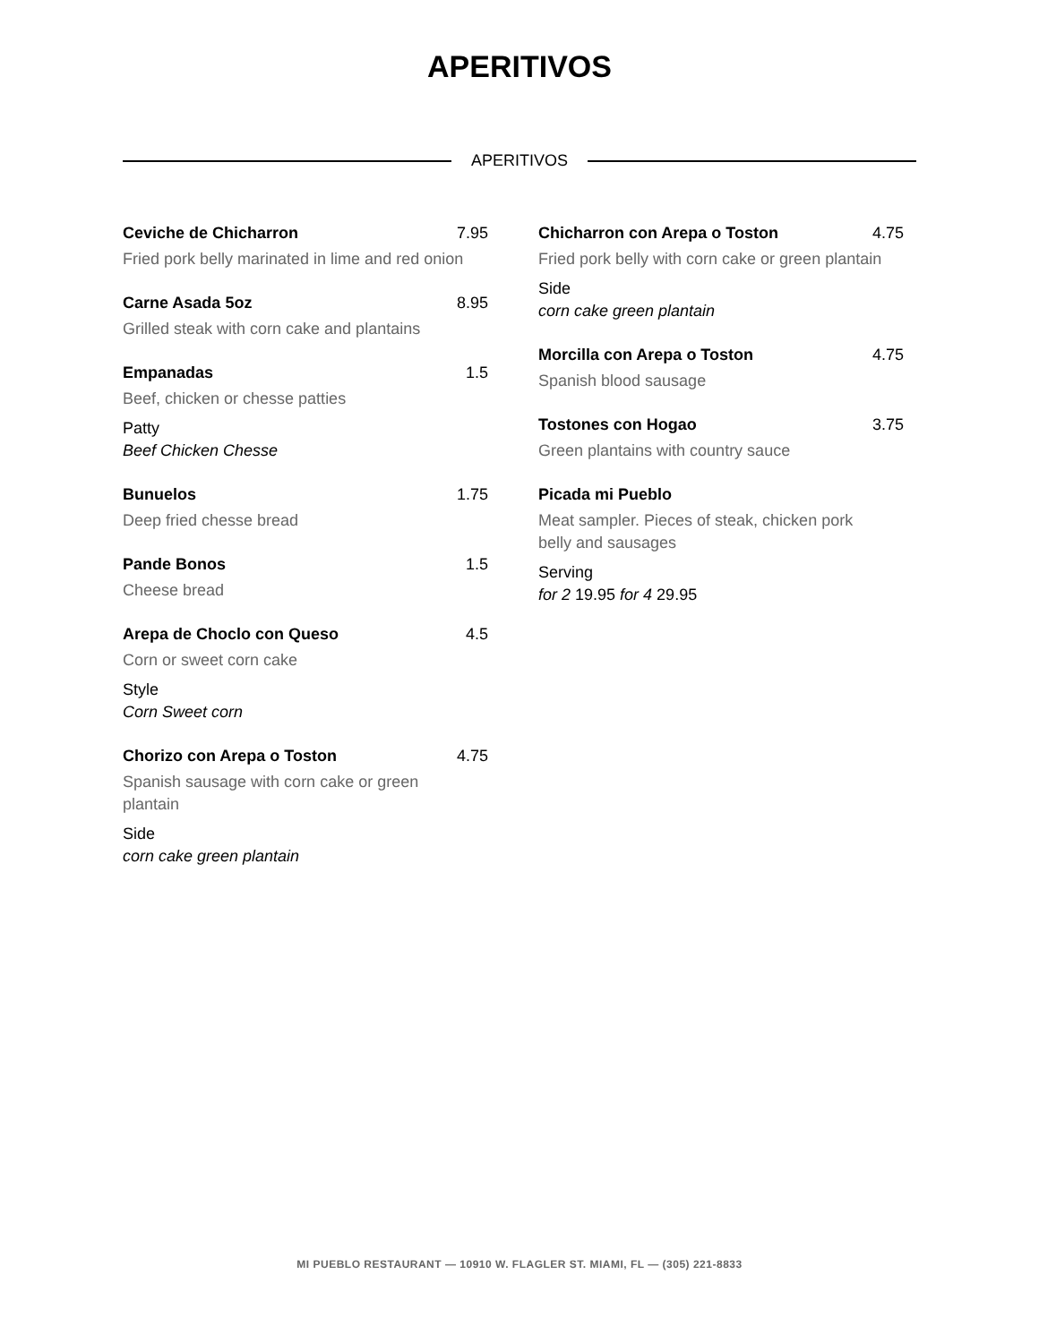APERITIVOS
APERITIVOS
Ceviche de Chicharron 7.95
Fried pork belly marinated in lime and red onion
Carne Asada 5oz 8.95
Grilled steak with corn cake and plantains
Empanadas 1.5
Beef, chicken or chesse patties
Patty
Beef Chicken Chesse
Bunuelos 1.75
Deep fried chesse bread
Pande Bonos 1.5
Cheese bread
Arepa de Choclo con Queso 4.5
Corn or sweet corn cake
Style
Corn Sweet corn
Chorizo con Arepa o Toston 4.75
Spanish sausage with corn cake or green plantain
Side
corn cake green plantain
Chicharron con Arepa o Toston 4.75
Fried pork belly with corn cake or green plantain
Side
corn cake green plantain
Morcilla con Arepa o Toston 4.75
Spanish blood sausage
Tostones con Hogao 3.75
Green plantains with country sauce
Picada mi Pueblo
Meat sampler. Pieces of steak, chicken pork belly and sausages
Serving
for 2 19.95 for 4 29.95
MI PUEBLO RESTAURANT — 10910 W. FLAGLER ST. MIAMI, FL — (305) 221-8833